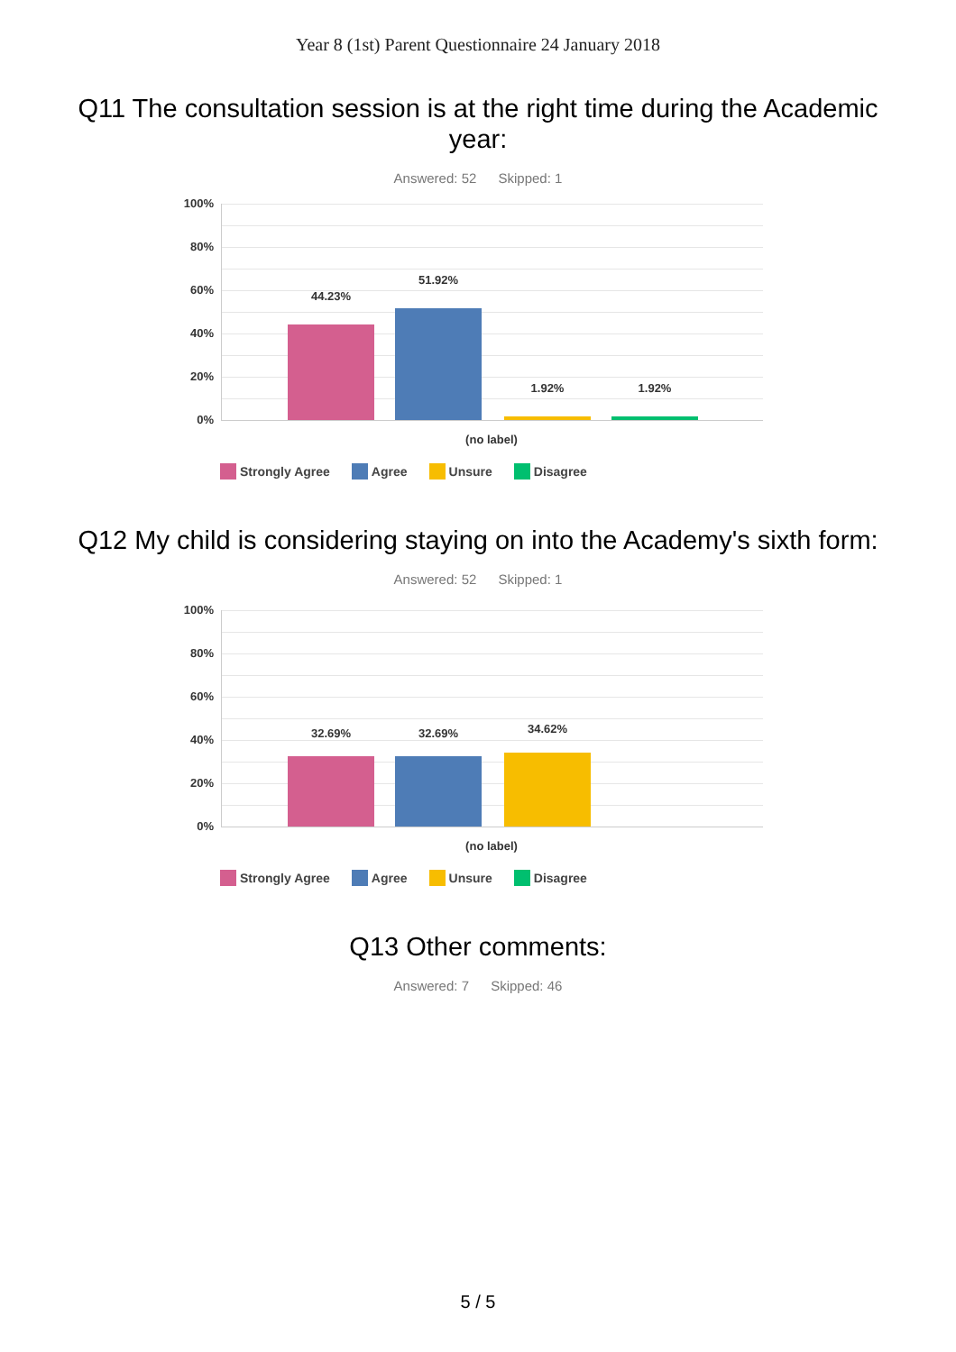Year 8 (1st) Parent Questionnaire 24 January 2018
Q11 The consultation session is at the right time during the Academic year:
Answered: 52 Skipped: 1
100%
80%
60%
40%
20%
0%
44.23%
51.92%
1.92% 1.92%
(no label)
Strongly Agree Agree Unsure Disagree
Q12 My child is considering staying on into the Academy's sixth form:
Answered: 52 Skipped: 1
100%
80%
60%
40%
20%
0%
32.69% 32.69% 34.62%
(no label)
Strongly Agree Agree Unsure Disagree
Q13 Other comments:
Answered: 7 Skipped: 46
5 / 5